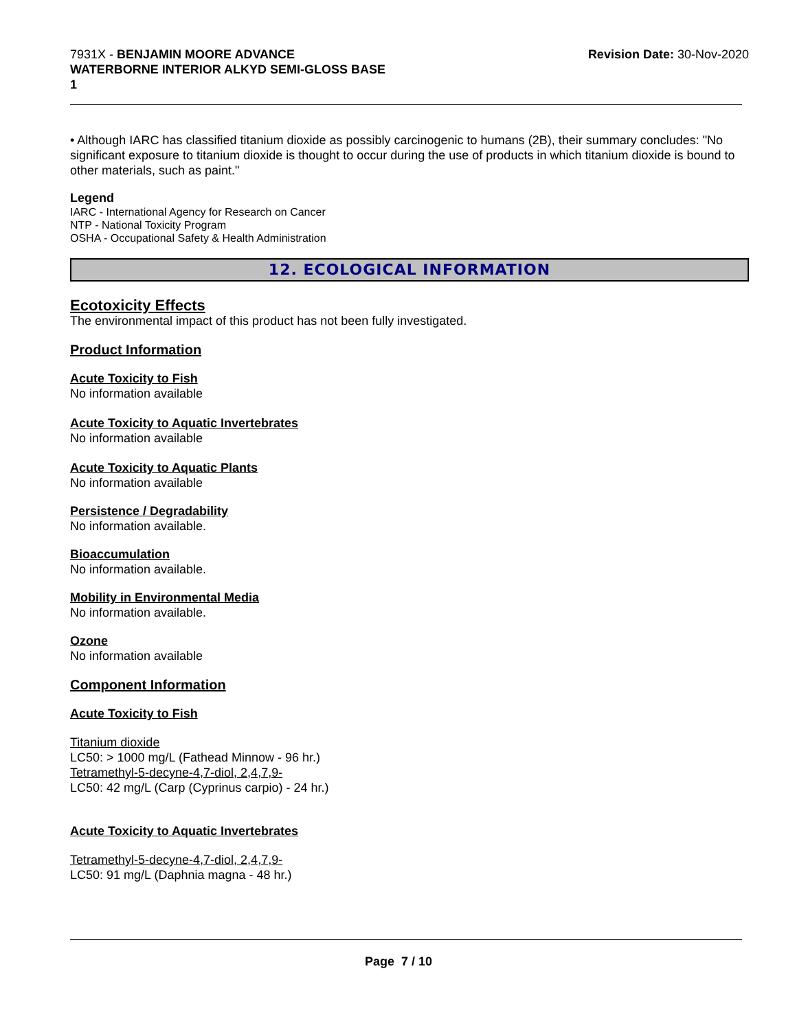7931X - BENJAMIN MOORE ADVANCE
WATERBORNE INTERIOR ALKYD SEMI-GLOSS BASE
1
Revision Date: 30-Nov-2020
• Although IARC has classified titanium dioxide as possibly carcinogenic to humans (2B), their summary concludes: "No significant exposure to titanium dioxide is thought to occur during the use of products in which titanium dioxide is bound to other materials, such as paint."
Legend
IARC - International Agency for Research on Cancer
NTP - National Toxicity Program
OSHA - Occupational Safety & Health Administration
12. ECOLOGICAL INFORMATION
Ecotoxicity Effects
The environmental impact of this product has not been fully investigated.
Product Information
Acute Toxicity to Fish
No information available
Acute Toxicity to Aquatic Invertebrates
No information available
Acute Toxicity to Aquatic Plants
No information available
Persistence / Degradability
No information available.
Bioaccumulation
No information available.
Mobility in Environmental Media
No information available.
Ozone
No information available
Component Information
Acute Toxicity to Fish
Titanium dioxide
LC50: > 1000 mg/L (Fathead Minnow - 96 hr.)
Tetramethyl-5-decyne-4,7-diol, 2,4,7,9-
LC50: 42 mg/L (Carp (Cyprinus carpio) - 24 hr.)
Acute Toxicity to Aquatic Invertebrates
Tetramethyl-5-decyne-4,7-diol, 2,4,7,9-
LC50: 91 mg/L (Daphnia magna - 48 hr.)
Page 7 / 10